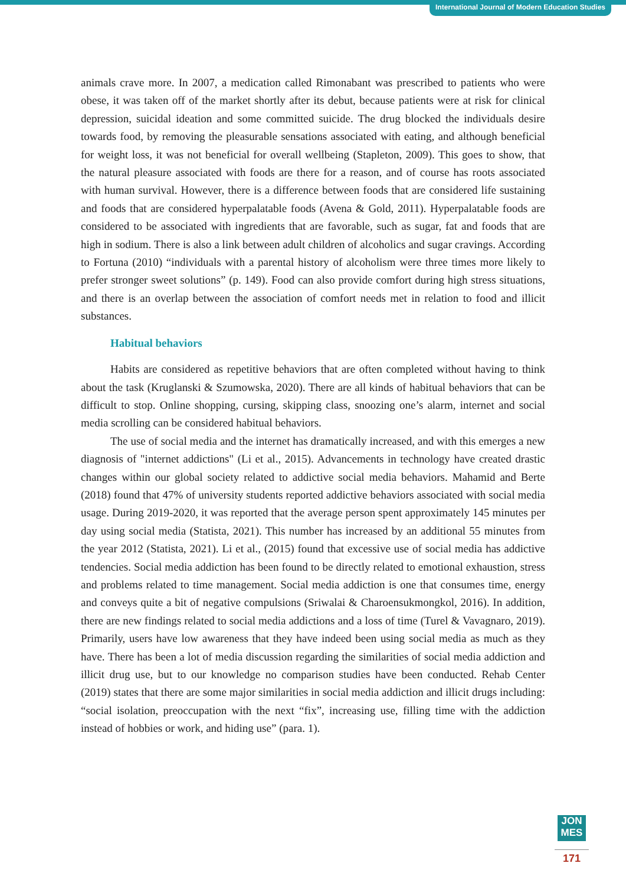International Journal of Modern Education Studies
animals crave more. In 2007, a medication called Rimonabant was prescribed to patients who were obese, it was taken off of the market shortly after its debut, because patients were at risk for clinical depression, suicidal ideation and some committed suicide. The drug blocked the individuals desire towards food, by removing the pleasurable sensations associated with eating, and although beneficial for weight loss, it was not beneficial for overall wellbeing (Stapleton, 2009). This goes to show, that the natural pleasure associated with foods are there for a reason, and of course has roots associated with human survival. However, there is a difference between foods that are considered life sustaining and foods that are considered hyperpalatable foods (Avena & Gold, 2011). Hyperpalatable foods are considered to be associated with ingredients that are favorable, such as sugar, fat and foods that are high in sodium. There is also a link between adult children of alcoholics and sugar cravings. According to Fortuna (2010) “individuals with a parental history of alcoholism were three times more likely to prefer stronger sweet solutions” (p. 149). Food can also provide comfort during high stress situations, and there is an overlap between the association of comfort needs met in relation to food and illicit substances.
Habitual behaviors
Habits are considered as repetitive behaviors that are often completed without having to think about the task (Kruglanski & Szumowska, 2020). There are all kinds of habitual behaviors that can be difficult to stop. Online shopping, cursing, skipping class, snoozing one’s alarm, internet and social media scrolling can be considered habitual behaviors.
The use of social media and the internet has dramatically increased, and with this emerges a new diagnosis of "internet addictions" (Li et al., 2015). Advancements in technology have created drastic changes within our global society related to addictive social media behaviors. Mahamid and Berte (2018) found that 47% of university students reported addictive behaviors associated with social media usage. During 2019-2020, it was reported that the average person spent approximately 145 minutes per day using social media (Statista, 2021). This number has increased by an additional 55 minutes from the year 2012 (Statista, 2021). Li et al., (2015) found that excessive use of social media has addictive tendencies. Social media addiction has been found to be directly related to emotional exhaustion, stress and problems related to time management. Social media addiction is one that consumes time, energy and conveys quite a bit of negative compulsions (Sriwalai & Charoensukmongkol, 2016). In addition, there are new findings related to social media addictions and a loss of time (Turel & Vavagnaro, 2019). Primarily, users have low awareness that they have indeed been using social media as much as they have. There has been a lot of media discussion regarding the similarities of social media addiction and illicit drug use, but to our knowledge no comparison studies have been conducted. Rehab Center (2019) states that there are some major similarities in social media addiction and illicit drugs including: “social isolation, preoccupation with the next “fix”, increasing use, filling time with the addiction instead of hobbies or work, and hiding use” (para. 1).
JON
MES
171